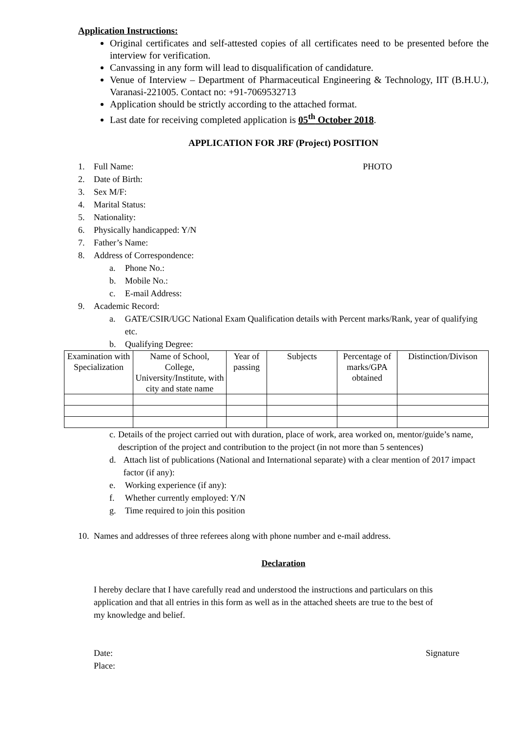Application Instructions:
Original certificates and self-attested copies of all certificates need to be presented before the interview for verification.
Canvassing in any form will lead to disqualification of candidature.
Venue of Interview – Department of Pharmaceutical Engineering & Technology, IIT (B.H.U.), Varanasi-221005. Contact no: +91-7069532713
Application should be strictly according to the attached format.
Last date for receiving completed application is 05<sup>th</sup> October 2018.
APPLICATION FOR JRF (Project) POSITION
1. Full Name: PHOTO
2. Date of Birth:
3. Sex M/F:
4. Marital Status:
5. Nationality:
6. Physically handicapped: Y/N
7. Father’s Name:
8. Address of Correspondence:
a. Phone No.:
b. Mobile No.:
c. E-mail Address:
9. Academic Record:
a. GATE/CSIR/UGC National Exam Qualification details with Percent marks/Rank, year of qualifying etc.
b. Qualifying Degree:
| Examination with Specialization | Name of School, College, University/Institute, with city and state name | Year of passing | Subjects | Percentage of marks/GPA obtained | Distinction/Divison |
| --- | --- | --- | --- | --- | --- |
c. Details of the project carried out with duration, place of work, area worked on, mentor/guide’s name, description of the project and contribution to the project (in not more than 5 sentences)
d. Attach list of publications (National and International separate) with a clear mention of 2017 impact factor (if any):
e. Working experience (if any):
f. Whether currently employed: Y/N
g. Time required to join this position
10. Names and addresses of three referees along with phone number and e-mail address.
Declaration
I hereby declare that I have carefully read and understood the instructions and particulars on this application and that all entries in this form as well as in the attached sheets are true to the best of my knowledge and belief.
Date: Signature
Place: